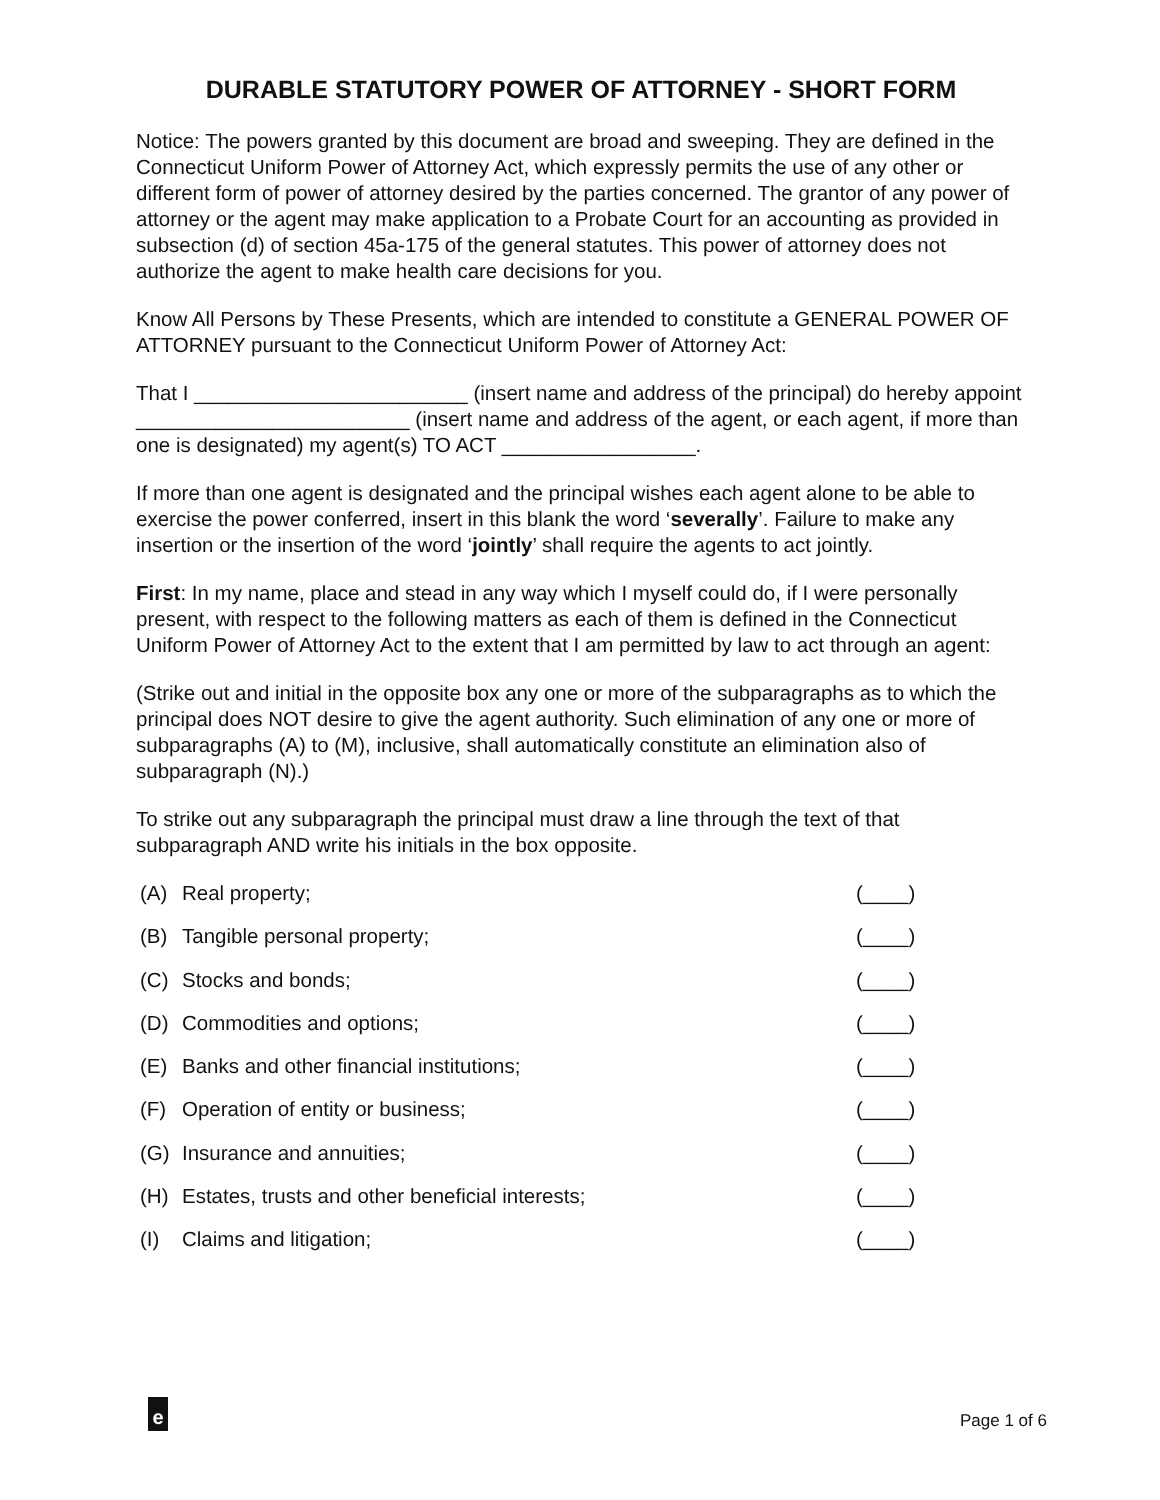DURABLE STATUTORY POWER OF ATTORNEY - SHORT FORM
Notice: The powers granted by this document are broad and sweeping. They are defined in the Connecticut Uniform Power of Attorney Act, which expressly permits the use of any other or different form of power of attorney desired by the parties concerned. The grantor of any power of attorney or the agent may make application to a Probate Court for an accounting as provided in subsection (d) of section 45a-175 of the general statutes. This power of attorney does not authorize the agent to make health care decisions for you.
Know All Persons by These Presents, which are intended to constitute a GENERAL POWER OF ATTORNEY pursuant to the Connecticut Uniform Power of Attorney Act:
That I ________________________ (insert name and address of the principal) do hereby appoint ________________________ (insert name and address of the agent, or each agent, if more than one is designated) my agent(s) TO ACT _________________.
If more than one agent is designated and the principal wishes each agent alone to be able to exercise the power conferred, insert in this blank the word ‘severally’. Failure to make any insertion or the insertion of the word ‘jointly’ shall require the agents to act jointly.
First: In my name, place and stead in any way which I myself could do, if I were personally present, with respect to the following matters as each of them is defined in the Connecticut Uniform Power of Attorney Act to the extent that I am permitted by law to act through an agent:
(Strike out and initial in the opposite box any one or more of the subparagraphs as to which the principal does NOT desire to give the agent authority. Such elimination of any one or more of subparagraphs (A) to (M), inclusive, shall automatically constitute an elimination also of subparagraph (N).)
To strike out any subparagraph the principal must draw a line through the text of that subparagraph AND write his initials in the box opposite.
| (A) | Real property; | (____) |
| (B) | Tangible personal property; | (____) |
| (C) | Stocks and bonds; | (____) |
| (D) | Commodities and options; | (____) |
| (E) | Banks and other financial institutions; | (____) |
| (F) | Operation of entity or business; | (____) |
| (G) | Insurance and annuities; | (____) |
| (H) | Estates, trusts and other beneficial interests; | (____) |
| (I) | Claims and litigation; | (____) |
e Page 1 of 6